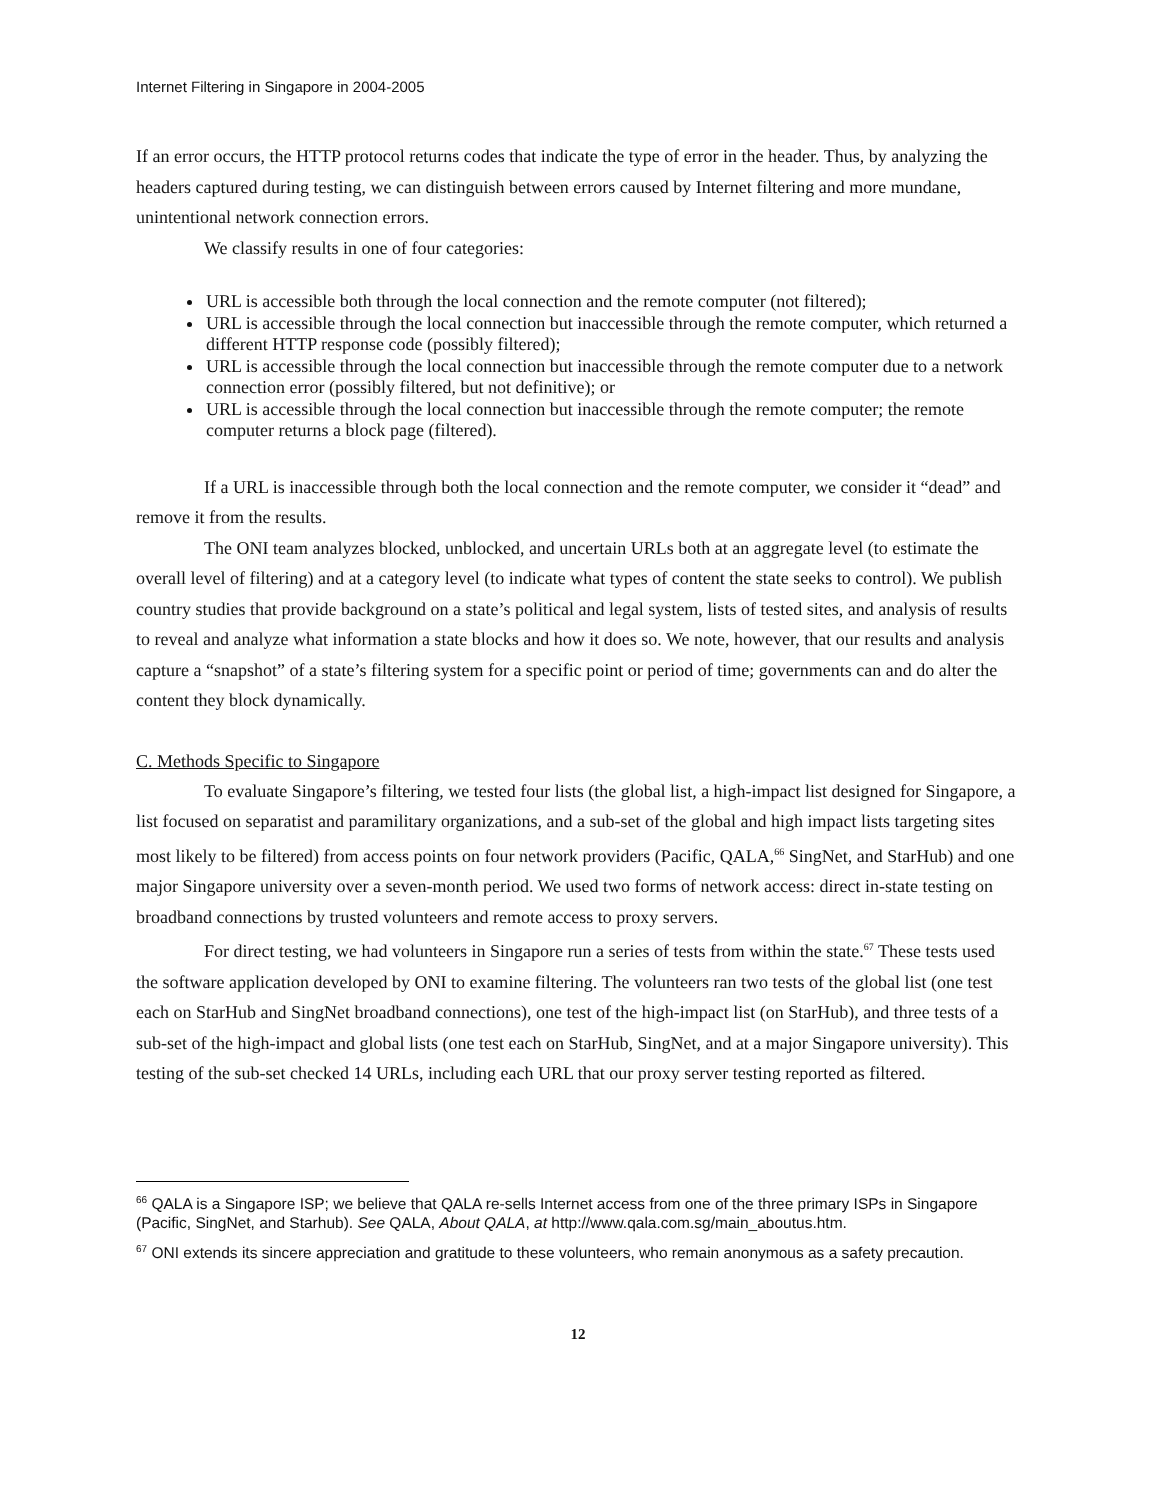Internet Filtering in Singapore in 2004-2005
If an error occurs, the HTTP protocol returns codes that indicate the type of error in the header. Thus, by analyzing the headers captured during testing, we can distinguish between errors caused by Internet filtering and more mundane, unintentional network connection errors.
We classify results in one of four categories:
URL is accessible both through the local connection and the remote computer (not filtered);
URL is accessible through the local connection but inaccessible through the remote computer, which returned a different HTTP response code (possibly filtered);
URL is accessible through the local connection but inaccessible through the remote computer due to a network connection error (possibly filtered, but not definitive); or
URL is accessible through the local connection but inaccessible through the remote computer; the remote computer returns a block page (filtered).
If a URL is inaccessible through both the local connection and the remote computer, we consider it “dead” and remove it from the results.
The ONI team analyzes blocked, unblocked, and uncertain URLs both at an aggregate level (to estimate the overall level of filtering) and at a category level (to indicate what types of content the state seeks to control). We publish country studies that provide background on a state’s political and legal system, lists of tested sites, and analysis of results to reveal and analyze what information a state blocks and how it does so. We note, however, that our results and analysis capture a “snapshot” of a state’s filtering system for a specific point or period of time; governments can and do alter the content they block dynamically.
C. Methods Specific to Singapore
To evaluate Singapore’s filtering, we tested four lists (the global list, a high-impact list designed for Singapore, a list focused on separatist and paramilitary organizations, and a sub-set of the global and high impact lists targeting sites most likely to be filtered) from access points on four network providers (Pacific, QALA,<sup>66</sup> SingNet, and StarHub) and one major Singapore university over a seven-month period. We used two forms of network access: direct in-state testing on broadband connections by trusted volunteers and remote access to proxy servers.
For direct testing, we had volunteers in Singapore run a series of tests from within the state.<sup>67</sup> These tests used the software application developed by ONI to examine filtering. The volunteers ran two tests of the global list (one test each on StarHub and SingNet broadband connections), one test of the high-impact list (on StarHub), and three tests of a sub-set of the high-impact and global lists (one test each on StarHub, SingNet, and at a major Singapore university). This testing of the sub-set checked 14 URLs, including each URL that our proxy server testing reported as filtered.
<sup>66</sup> QALA is a Singapore ISP; we believe that QALA re-sells Internet access from one of the three primary ISPs in Singapore (Pacific, SingNet, and Starhub). See QALA, About QALA, at http://www.qala.com.sg/main_aboutus.htm.
<sup>67</sup> ONI extends its sincere appreciation and gratitude to these volunteers, who remain anonymous as a safety precaution.
12